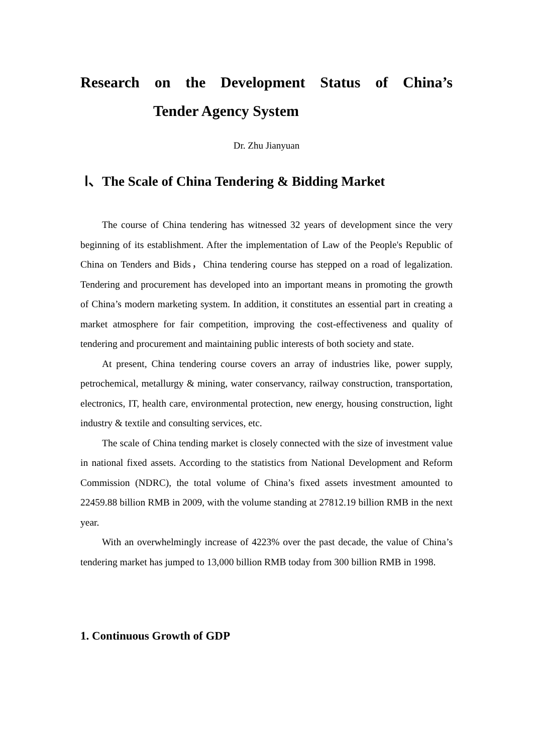Research on the Development Status of China’s
Tender Agency System
Dr. Zhu Jianyuan
Ⅰ、The Scale of China Tendering & Bidding Market
The course of China tendering has witnessed 32 years of development since the very beginning of its establishment. After the implementation of Law of the People's Republic of China on Tenders and Bids，China tendering course has stepped on a road of legalization. Tendering and procurement has developed into an important means in promoting the growth of China’s modern marketing system. In addition, it constitutes an essential part in creating a market atmosphere for fair competition, improving the cost-effectiveness and quality of tendering and procurement and maintaining public interests of both society and state.
At present, China tendering course covers an array of industries like, power supply, petrochemical, metallurgy & mining, water conservancy, railway construction, transportation, electronics, IT, health care, environmental protection, new energy, housing construction, light industry & textile and consulting services, etc.
The scale of China tending market is closely connected with the size of investment value in national fixed assets. According to the statistics from National Development and Reform Commission (NDRC), the total volume of China’s fixed assets investment amounted to 22459.88 billion RMB in 2009, with the volume standing at 27812.19 billion RMB in the next year.
With an overwhelmingly increase of 4223% over the past decade, the value of China’s tendering market has jumped to 13,000 billion RMB today from 300 billion RMB in 1998.
1. Continuous Growth of GDP